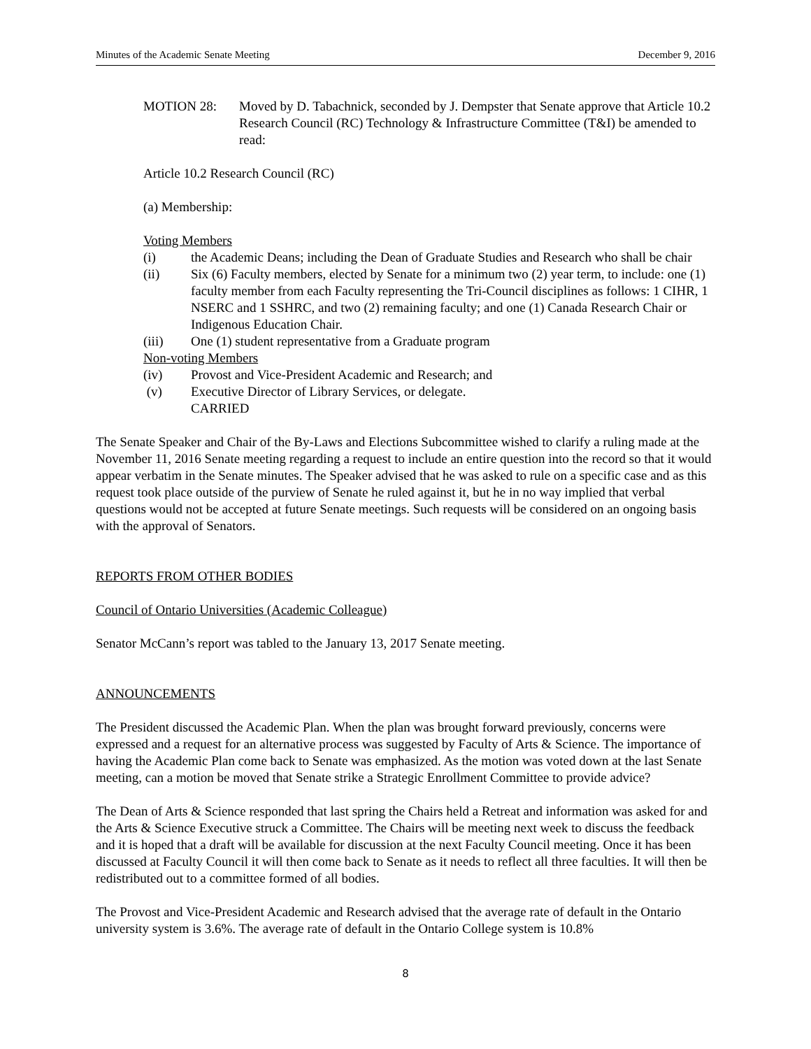Minutes of the Academic Senate Meeting December 9, 2016
MOTION 28: Moved by D. Tabachnick, seconded by J. Dempster that Senate approve that Article 10.2 Research Council (RC) Technology & Infrastructure Committee (T&I) be amended to read:
Article 10.2 Research Council (RC)
(a) Membership:
Voting Members
(i) the Academic Deans; including the Dean of Graduate Studies and Research who shall be chair
(ii) Six (6) Faculty members, elected by Senate for a minimum two (2) year term, to include: one (1) faculty member from each Faculty representing the Tri-Council disciplines as follows: 1 CIHR, 1 NSERC and 1 SSHRC, and two (2) remaining faculty; and one (1) Canada Research Chair or Indigenous Education Chair.
(iii) One (1) student representative from a Graduate program
Non-voting Members
(iv) Provost and Vice-President Academic and Research; and
(v) Executive Director of Library Services, or delegate.
CARRIED
The Senate Speaker and Chair of the By-Laws and Elections Subcommittee wished to clarify a ruling made at the November 11, 2016 Senate meeting regarding a request to include an entire question into the record so that it would appear verbatim in the Senate minutes. The Speaker advised that he was asked to rule on a specific case and as this request took place outside of the purview of Senate he ruled against it, but he in no way implied that verbal questions would not be accepted at future Senate meetings. Such requests will be considered on an ongoing basis with the approval of Senators.
REPORTS FROM OTHER BODIES
Council of Ontario Universities (Academic Colleague)
Senator McCann’s report was tabled to the January 13, 2017 Senate meeting.
ANNOUNCEMENTS
The President discussed the Academic Plan. When the plan was brought forward previously, concerns were expressed and a request for an alternative process was suggested by Faculty of Arts & Science. The importance of having the Academic Plan come back to Senate was emphasized. As the motion was voted down at the last Senate meeting, can a motion be moved that Senate strike a Strategic Enrollment Committee to provide advice?
The Dean of Arts & Science responded that last spring the Chairs held a Retreat and information was asked for and the Arts & Science Executive struck a Committee. The Chairs will be meeting next week to discuss the feedback and it is hoped that a draft will be available for discussion at the next Faculty Council meeting. Once it has been discussed at Faculty Council it will then come back to Senate as it needs to reflect all three faculties. It will then be redistributed out to a committee formed of all bodies.
The Provost and Vice-President Academic and Research advised that the average rate of default in the Ontario university system is 3.6%. The average rate of default in the Ontario College system is 10.8%
8